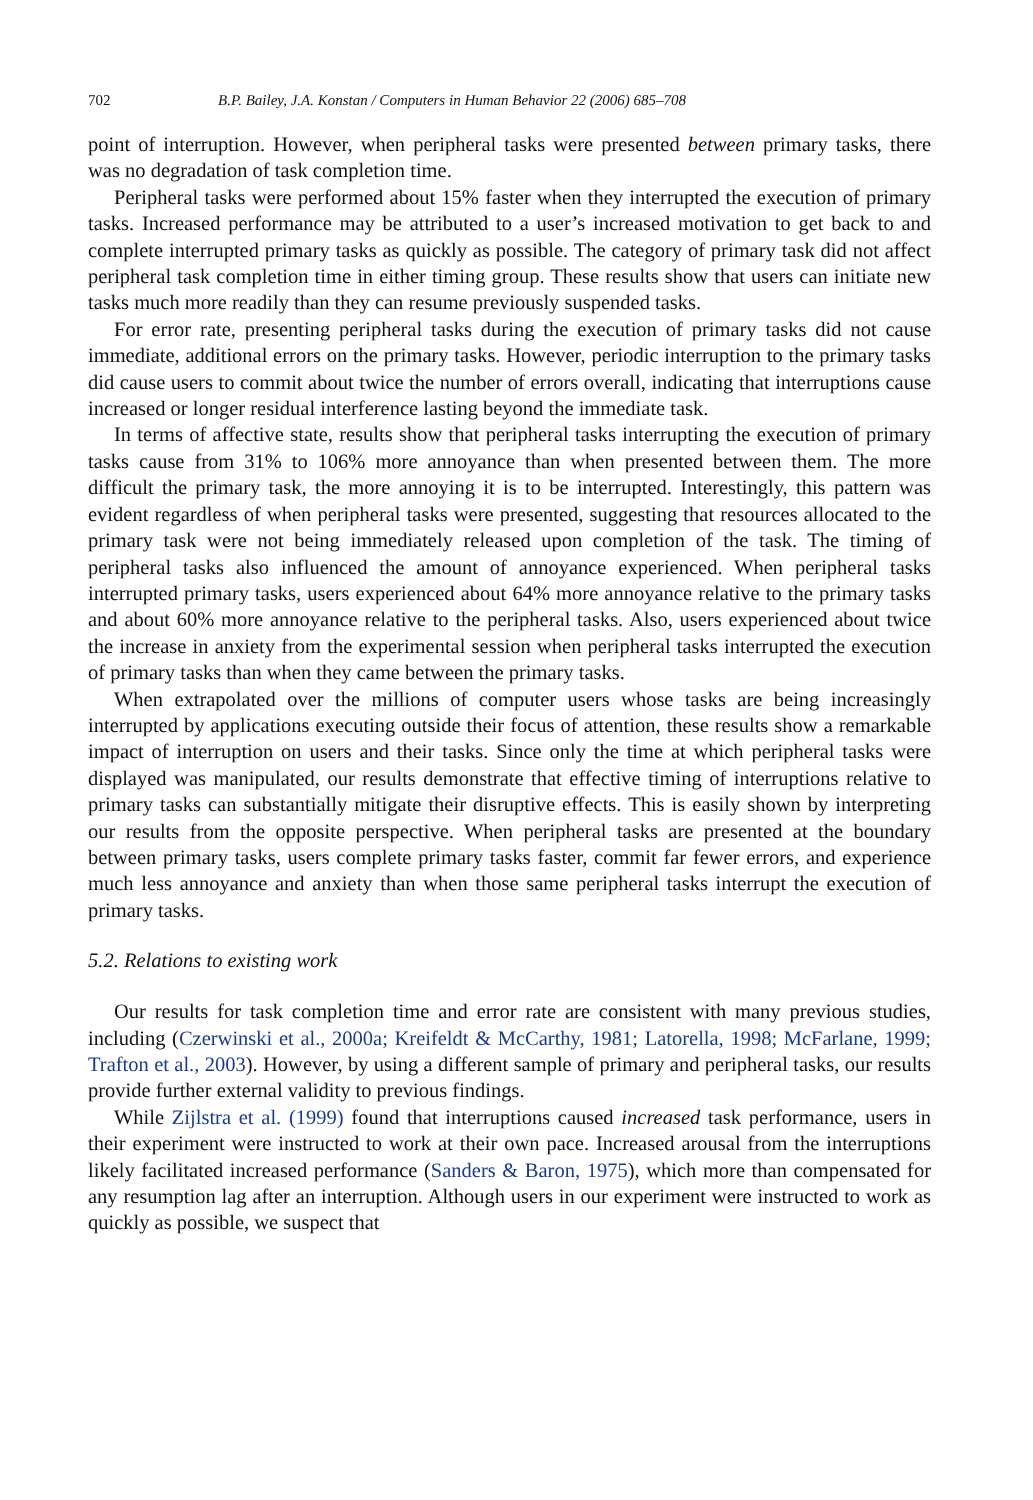702 B.P. Bailey, J.A. Konstan / Computers in Human Behavior 22 (2006) 685–708
point of interruption. However, when peripheral tasks were presented between primary tasks, there was no degradation of task completion time.
Peripheral tasks were performed about 15% faster when they interrupted the execution of primary tasks. Increased performance may be attributed to a user’s increased motivation to get back to and complete interrupted primary tasks as quickly as possible. The category of primary task did not affect peripheral task completion time in either timing group. These results show that users can initiate new tasks much more readily than they can resume previously suspended tasks.
For error rate, presenting peripheral tasks during the execution of primary tasks did not cause immediate, additional errors on the primary tasks. However, periodic interruption to the primary tasks did cause users to commit about twice the number of errors overall, indicating that interruptions cause increased or longer residual interference lasting beyond the immediate task.
In terms of affective state, results show that peripheral tasks interrupting the execution of primary tasks cause from 31% to 106% more annoyance than when presented between them. The more difficult the primary task, the more annoying it is to be interrupted. Interestingly, this pattern was evident regardless of when peripheral tasks were presented, suggesting that resources allocated to the primary task were not being immediately released upon completion of the task. The timing of peripheral tasks also influenced the amount of annoyance experienced. When peripheral tasks interrupted primary tasks, users experienced about 64% more annoyance relative to the primary tasks and about 60% more annoyance relative to the peripheral tasks. Also, users experienced about twice the increase in anxiety from the experimental session when peripheral tasks interrupted the execution of primary tasks than when they came between the primary tasks.
When extrapolated over the millions of computer users whose tasks are being increasingly interrupted by applications executing outside their focus of attention, these results show a remarkable impact of interruption on users and their tasks. Since only the time at which peripheral tasks were displayed was manipulated, our results demonstrate that effective timing of interruptions relative to primary tasks can substantially mitigate their disruptive effects. This is easily shown by interpreting our results from the opposite perspective. When peripheral tasks are presented at the boundary between primary tasks, users complete primary tasks faster, commit far fewer errors, and experience much less annoyance and anxiety than when those same peripheral tasks interrupt the execution of primary tasks.
5.2. Relations to existing work
Our results for task completion time and error rate are consistent with many previous studies, including (Czerwinski et al., 2000a; Kreifeldt & McCarthy, 1981; Latorella, 1998; McFarlane, 1999; Trafton et al., 2003). However, by using a different sample of primary and peripheral tasks, our results provide further external validity to previous findings.
While Zijlstra et al. (1999) found that interruptions caused increased task performance, users in their experiment were instructed to work at their own pace. Increased arousal from the interruptions likely facilitated increased performance (Sanders & Baron, 1975), which more than compensated for any resumption lag after an interruption. Although users in our experiment were instructed to work as quickly as possible, we suspect that